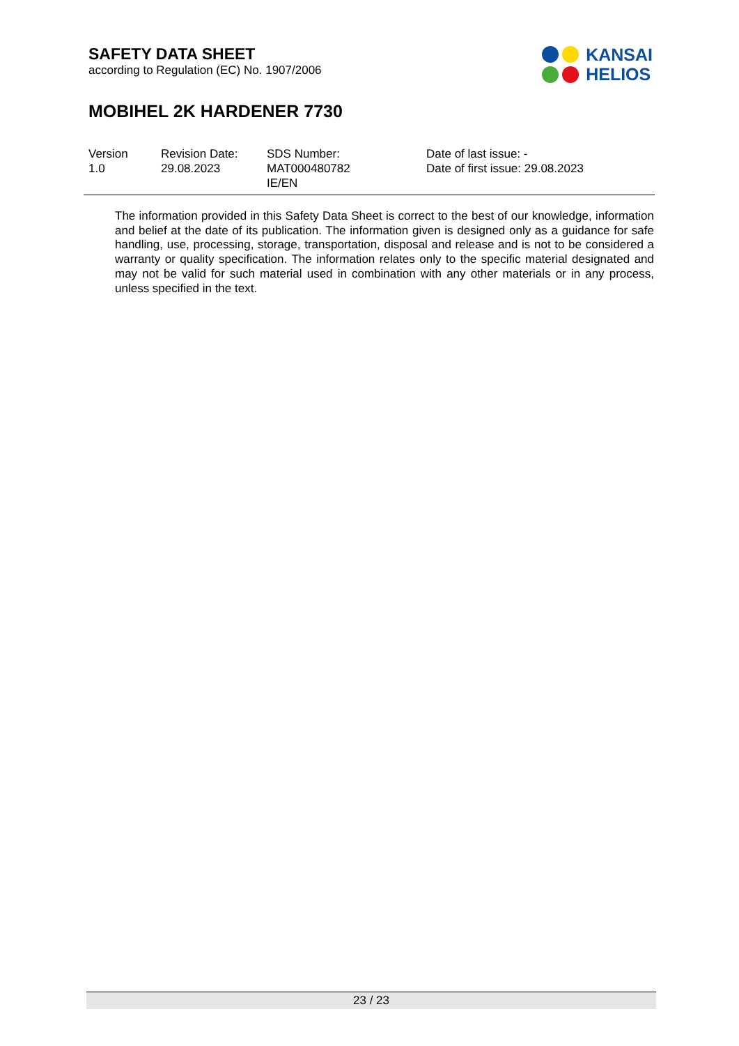SAFETY DATA SHEET
according to Regulation (EC) No. 1907/2006
KANSAI
HELIOS
MOBIHEL 2K HARDENER 7730
Version
1.0
Revision Date:
29.08.2023
SDS Number:
MAT000480782
IE/EN
Date of last issue: -
Date of first issue: 29.08.2023
The information provided in this Safety Data Sheet is correct to the best of our knowledge, information and belief at the date of its publication. The information given is designed only as a guidance for safe handling, use, processing, storage, transportation, disposal and release and is not to be considered a warranty or quality specification. The information relates only to the specific material designated and may not be valid for such material used in combination with any other materials or in any process, unless specified in the text.
23 / 23